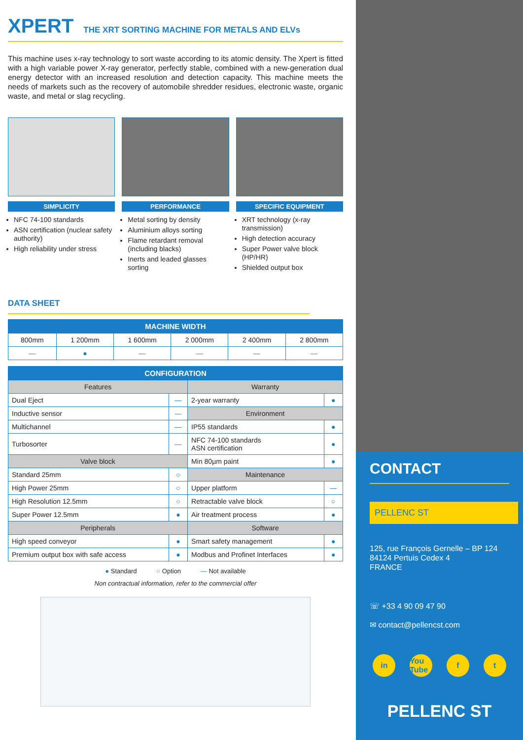XPERT THE XRT SORTING MACHINE FOR METALS AND ELVs
This machine uses x-ray technology to sort waste according to its atomic density. The Xpert is fitted with a high variable power X-ray generator, perfectly stable, combined with a new-generation dual energy detector with an increased resolution and detection capacity. This machine meets the needs of markets such as the recovery of automobile shredder residues, electronic waste, organic waste, and metal or slag recycling.
SIMPLICITY
NFC 74-100 standards
ASN certification (nuclear safety authority)
High reliability under stress
PERFORMANCE
Metal sorting by density
Aluminium alloys sorting
Flame retardant removal (including blacks)
Inerts and leaded glasses sorting
SPECIFIC EQUIPMENT
XRT technology (x-ray transmission)
High detection accuracy
Super Power valve block (HP/HR)
Shielded output box
DATA SHEET
| MACHINE WIDTH | | | | | |
| --- | --- | --- | --- | --- | --- |
| 800mm | 1 200mm | 1 600mm | 2 000mm | 2 400mm | 2 800mm |
| — | ● | — | — | — | — |
| CONFIGURATION | | | |
| --- | --- | --- | --- |
| Features | | Warranty | |
| Dual Eject | — | 2-year warranty | ● |
| Inductive sensor | — | Environment | |
| Multichannel | — | IP55 standards | ● |
| Turbosorter | — | NFC 74-100 standards ASN certification | ● |
| Valve block | | Min 80µm paint | ● |
| Standard 25mm | ○ | Maintenance | |
| High Power 25mm | ○ | Upper platform | — |
| High Resolution 12.5mm | ○ | Retractable valve block | ○ |
| Super Power 12.5mm | ● | Air treatment process | ● |
| Peripherals | | Software | |
| High speed conveyor | ● | Smart safety management | ● |
| Premium output box with safe access | ● | Modbus and Profinet Interfaces | ● |
● Standard ○ Option — Not available
Non contractual information, refer to the commercial offer
CONTACT
PELLENC ST
125, rue François Gernelle – BP 124
84124 Pertuis Cedex 4
FRANCE
☏ +33 4 90 09 47 90
✉ contact@pellencst.com
in You Tube f t
PELLENC ST